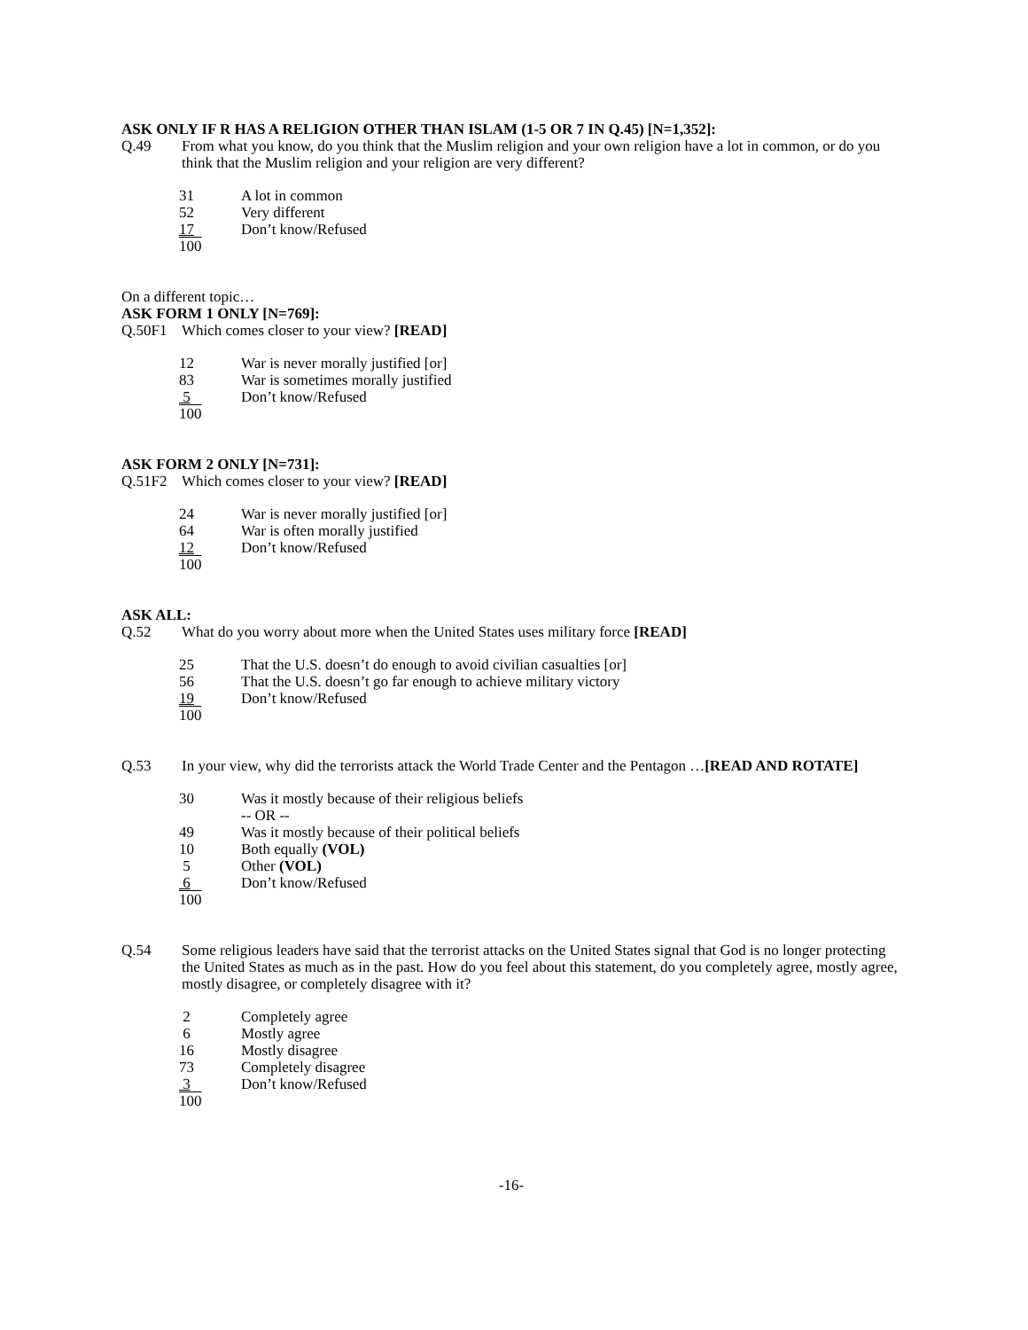ASK ONLY IF R HAS A RELIGION OTHER THAN ISLAM (1-5 OR 7 IN Q.45) [N=1,352]:
Q.49 From what you know, do you think that the Muslim religion and your own religion have a lot in common, or do you think that the Muslim religion and your religion are very different?
| 31 | A lot in common |
| 52 | Very different |
| 17 | Don’t know/Refused |
| 100 | |
On a different topic…
ASK FORM 1 ONLY [N=769]:
Q.50F1 Which comes closer to your view? [READ]
| 12 | War is never morally justified [or] |
| 83 | War is sometimes morally justified |
| 5 | Don’t know/Refused |
| 100 | |
ASK FORM 2 ONLY [N=731]:
Q.51F2 Which comes closer to your view? [READ]
| 24 | War is never morally justified [or] |
| 64 | War is often morally justified |
| 12 | Don’t know/Refused |
| 100 | |
ASK ALL:
Q.52 What do you worry about more when the United States uses military force [READ]
| 25 | That the U.S. doesn’t do enough to avoid civilian casualties [or] |
| 56 | That the U.S. doesn’t go far enough to achieve military victory |
| 19 | Don’t know/Refused |
| 100 | |
Q.53 In your view, why did the terrorists attack the World Trade Center and the Pentagon …[READ AND ROTATE]
| 30 | Was it mostly because of their religious beliefs -- OR -- |
| 49 | Was it mostly because of their political beliefs |
| 10 | Both equally (VOL) |
| 5 | Other (VOL) |
| 6 | Don’t know/Refused |
| 100 | |
Q.54 Some religious leaders have said that the terrorist attacks on the United States signal that God is no longer protecting the United States as much as in the past. How do you feel about this statement, do you completely agree, mostly agree, mostly disagree, or completely disagree with it?
| 2 | Completely agree |
| 6 | Mostly agree |
| 16 | Mostly disagree |
| 73 | Completely disagree |
| 3 | Don’t know/Refused |
| 100 | |
-16-